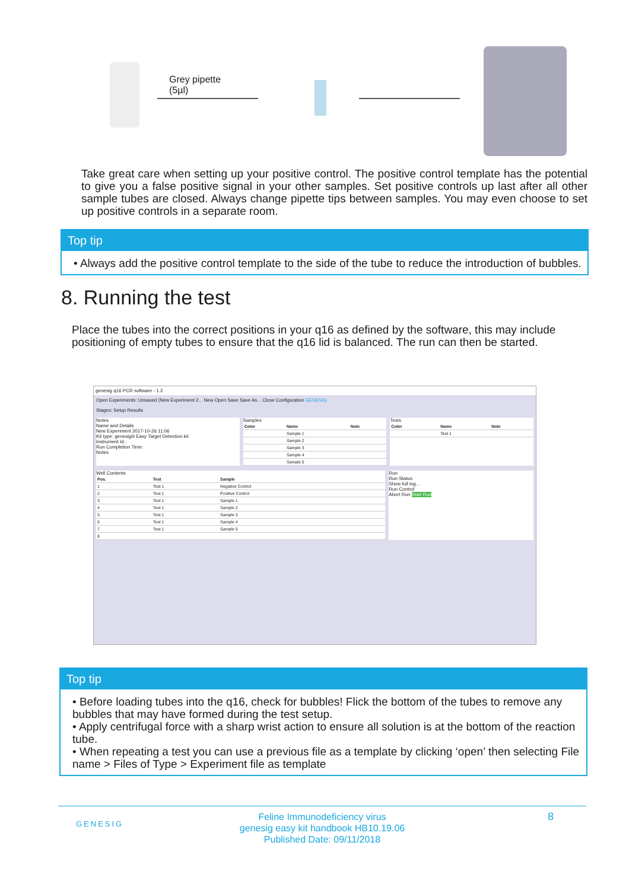Grey pipette
(5µl)
Take great care when setting up your positive control. The positive control template has the potential to give you a false positive signal in your other samples. Set positive controls up last after all other sample tubes are closed. Always change pipette tips between samples. You may even choose to set up positive controls in a separate room.
Top tip
• Always add the positive control template to the side of the tube to reduce the introduction of bubbles.
8. Running the test
Place the tubes into the correct positions in your q16 as defined by the software, this may include positioning of empty tubes to ensure that the q16 lid is balanced. The run can then be started.
genesig q16 PCR software - 1.2
Open Experiments: Unsaved (New Experiment 2... New Open Save Save As... Close Configuration GENESIG
Stages: Setup Results
Notes
Name and Details
New Experiment 2017-10-26 11:06
Kit type: genesig® Easy Target Detection kit
Instrument Id.:
Run Completion Time:
Notes
Samples
| Color | Name | Note |
| --- | --- | --- |
| | Sample 1 | |
| | Sample 2 | |
| | Sample 3 | |
| | Sample 4 | |
| | Sample 5 | |
Tests
| Color | Name | Note |
| --- | --- | --- |
| | Test 1 | |
Well Contents
| Pos. | Test | Sample |
| --- | --- | --- |
| 1 | Test 1 | Negative Control |
| 2 | Test 1 | Positive Control |
| 3 | Test 1 | Sample 1 |
| 4 | Test 1 | Sample 2 |
| 5 | Test 1 | Sample 3 |
| 6 | Test 1 | Sample 4 |
| 7 | Test 1 | Sample 5 |
| 8 | | |
Run
Run Status
Show full log...
Run Control
Abort Run Start Run
Top tip
• Before loading tubes into the q16, check for bubbles! Flick the bottom of the tubes to remove any bubbles that may have formed during the test setup.
• Apply centrifugal force with a sharp wrist action to ensure all solution is at the bottom of the reaction tube.
• When repeating a test you can use a previous file as a template by clicking ‘open’ then selecting File name > Files of Type > Experiment file as template
GENESIG 8 Feline Immunodeficiency virus
genesig easy kit handbook HB10.19.06
Published Date: 09/11/2018